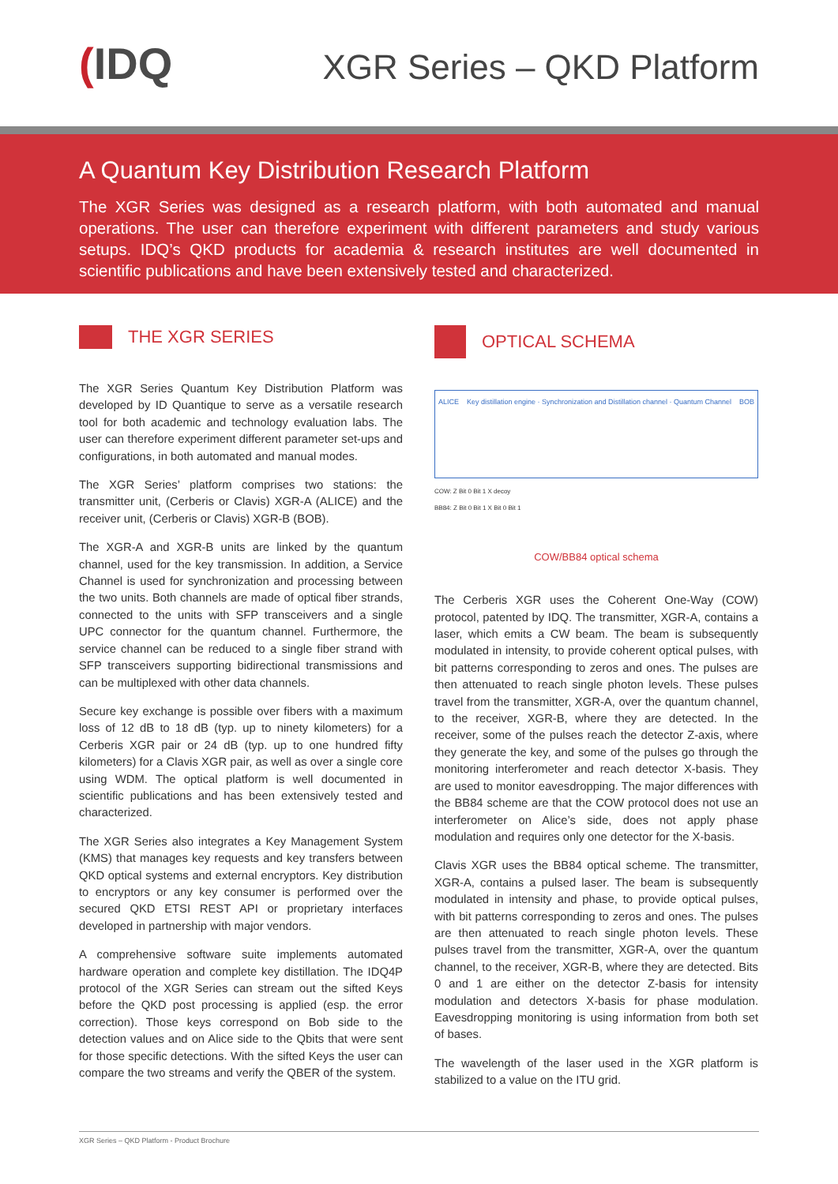(IDQ
XGR Series – QKD Platform
A Quantum Key Distribution Research Platform
The XGR Series was designed as a research platform, with both automated and manual operations. The user can therefore experiment with different parameters and study various setups. IDQ’s QKD products for academia & research institutes are well documented in scientific publications and have been extensively tested and characterized.
THE XGR SERIES
The XGR Series Quantum Key Distribution Platform was developed by ID Quantique to serve as a versatile research tool for both academic and technology evaluation labs. The user can therefore experiment different parameter set-ups and configurations, in both automated and manual modes.
The XGR Series’ platform comprises two stations: the transmitter unit, (Cerberis or Clavis) XGR-A (ALICE) and the receiver unit, (Cerberis or Clavis) XGR-B (BOB).
The XGR-A and XGR-B units are linked by the quantum channel, used for the key transmission. In addition, a Service Channel is used for synchronization and processing between the two units. Both channels are made of optical fiber strands, connected to the units with SFP transceivers and a single UPC connector for the quantum channel. Furthermore, the service channel can be reduced to a single fiber strand with SFP transceivers supporting bidirectional transmissions and can be multiplexed with other data channels.
Secure key exchange is possible over fibers with a maximum loss of 12 dB to 18 dB (typ. up to ninety kilometers) for a Cerberis XGR pair or 24 dB (typ. up to one hundred fifty kilometers) for a Clavis XGR pair, as well as over a single core using WDM. The optical platform is well documented in scientific publications and has been extensively tested and characterized.
The XGR Series also integrates a Key Management System (KMS) that manages key requests and key transfers between QKD optical systems and external encryptors. Key distribution to encryptors or any key consumer is performed over the secured QKD ETSI REST API or proprietary interfaces developed in partnership with major vendors.
A comprehensive software suite implements automated hardware operation and complete key distillation. The IDQ4P protocol of the XGR Series can stream out the sifted Keys before the QKD post processing is applied (esp. the error correction). Those keys correspond on Bob side to the detection values and on Alice side to the Qbits that were sent for those specific detections. With the sifted Keys the user can compare the two streams and verify the QBER of the system.
OPTICAL SCHEMA
ALICE Key distillation engine · Synchronization and Distillation channel · Quantum Channel BOB
COW: Z Bit 0 Bit 1 X decoy
BB84: Z Bit 0 Bit 1 X Bit 0 Bit 1
COW/BB84 optical schema
The Cerberis XGR uses the Coherent One-Way (COW) protocol, patented by IDQ. The transmitter, XGR-A, contains a laser, which emits a CW beam. The beam is subsequently modulated in intensity, to provide coherent optical pulses, with bit patterns corresponding to zeros and ones. The pulses are then attenuated to reach single photon levels. These pulses travel from the transmitter, XGR-A, over the quantum channel, to the receiver, XGR-B, where they are detected. In the receiver, some of the pulses reach the detector Z-axis, where they generate the key, and some of the pulses go through the monitoring interferometer and reach detector X-basis. They are used to monitor eavesdropping. The major differences with the BB84 scheme are that the COW protocol does not use an interferometer on Alice’s side, does not apply phase modulation and requires only one detector for the X-basis.
Clavis XGR uses the BB84 optical scheme. The transmitter, XGR-A, contains a pulsed laser. The beam is subsequently modulated in intensity and phase, to provide optical pulses, with bit patterns corresponding to zeros and ones. The pulses are then attenuated to reach single photon levels. These pulses travel from the transmitter, XGR-A, over the quantum channel, to the receiver, XGR-B, where they are detected. Bits 0 and 1 are either on the detector Z-basis for intensity modulation and detectors X-basis for phase modulation. Eavesdropping monitoring is using information from both set of bases.
The wavelength of the laser used in the XGR platform is stabilized to a value on the ITU grid.
XGR Series – QKD Platform - Product Brochure